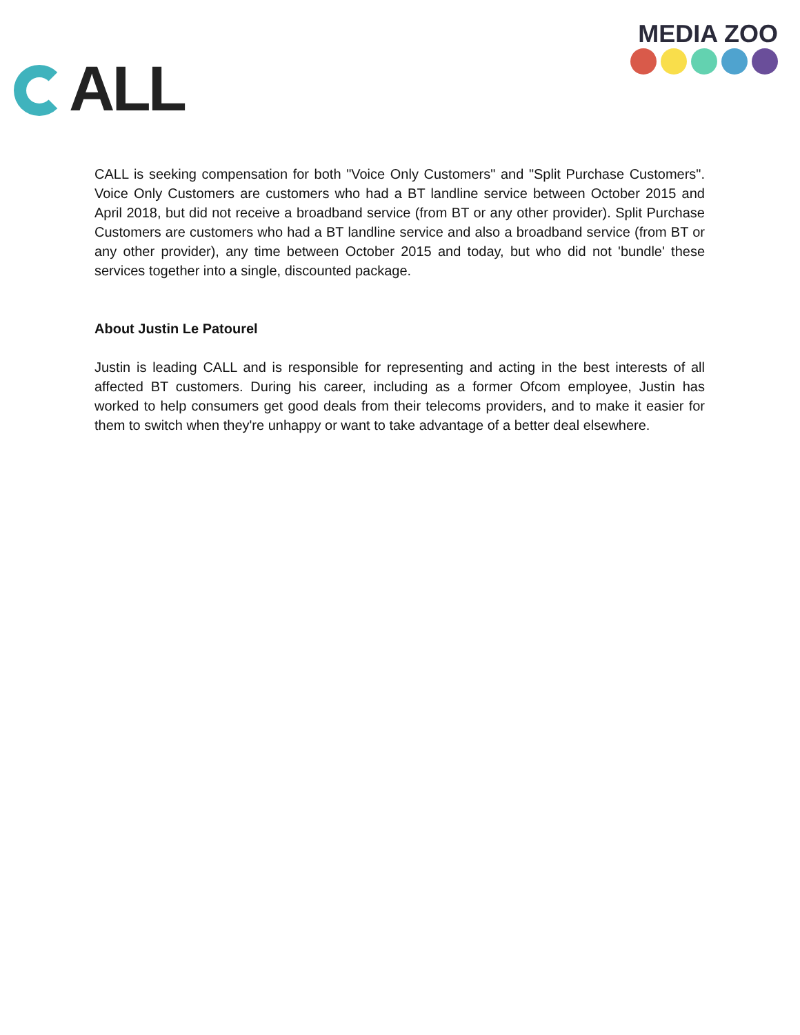ALL
MEDIA ZOO
CALL is seeking compensation for both "Voice Only Customers" and "Split Purchase Customers". Voice Only Customers are customers who had a BT landline service between October 2015 and April 2018, but did not receive a broadband service (from BT or any other provider). Split Purchase Customers are customers who had a BT landline service and also a broadband service (from BT or any other provider), any time between October 2015 and today, but who did not 'bundle' these services together into a single, discounted package.
About Justin Le Patourel
Justin is leading CALL and is responsible for representing and acting in the best interests of all affected BT customers. During his career, including as a former Ofcom employee, Justin has worked to help consumers get good deals from their telecoms providers, and to make it easier for them to switch when they're unhappy or want to take advantage of a better deal elsewhere.